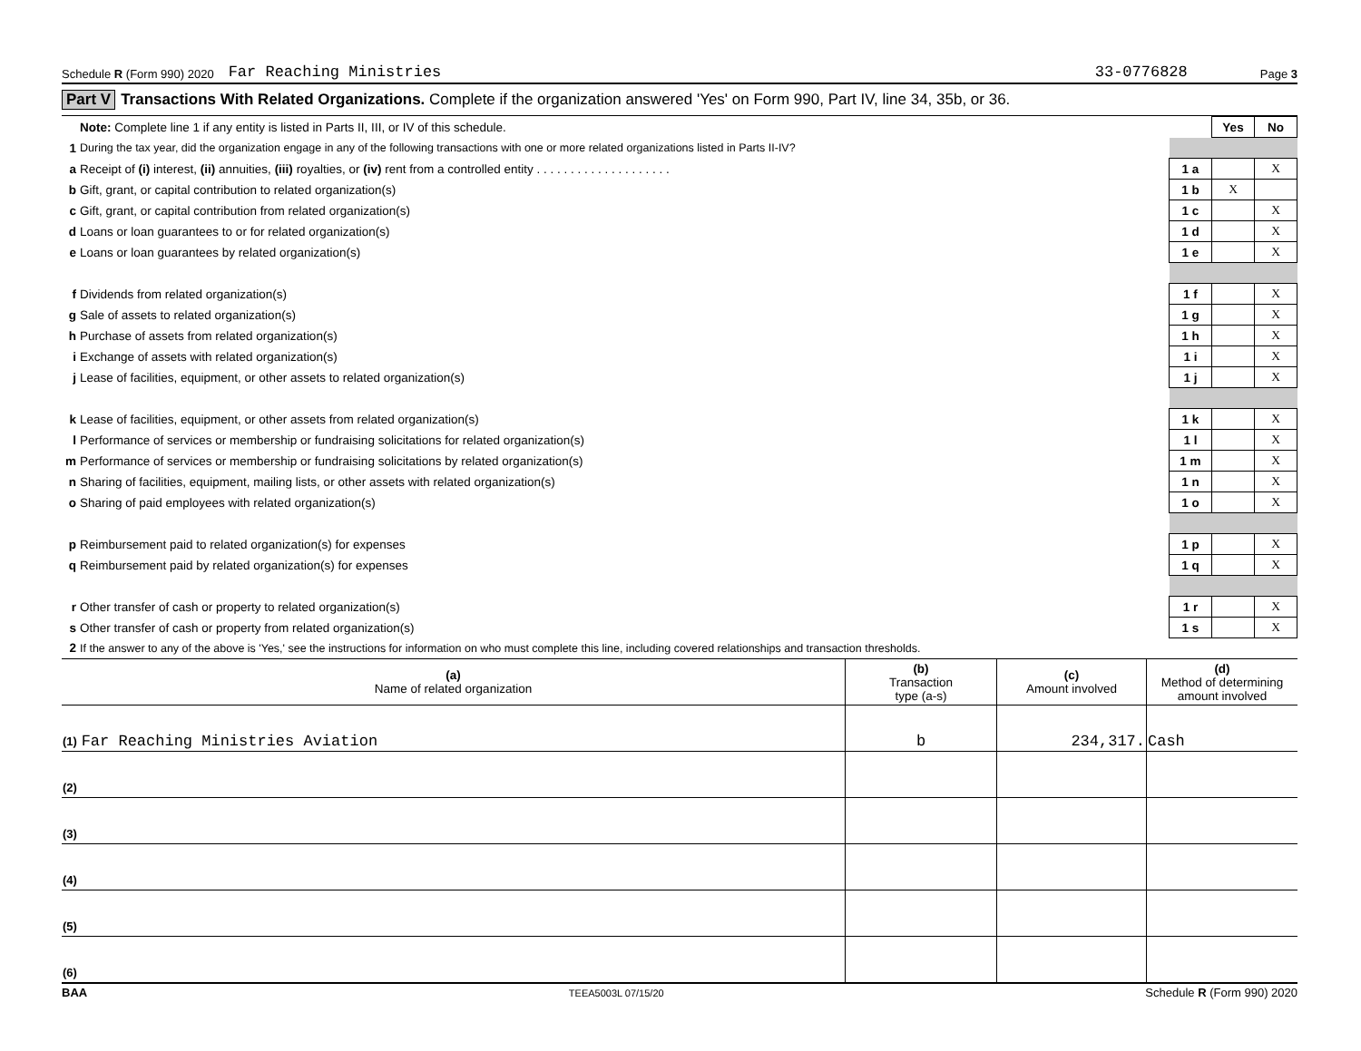Schedule R (Form 990) 2020 Far Reaching Ministries 33-0776828 Page 3
Part V Transactions With Related Organizations. Complete if the organization answered 'Yes' on Form 990, Part IV, line 34, 35b, or 36.
| | Note: Complete line 1 if any entity is listed in Parts II, III, or IV of this schedule. | | Yes | No |
| 1 | During the tax year, did the organization engage in any of the following transactions with one or more related organizations listed in Parts II-IV? | | | |
| a | Receipt of (i) interest, (ii) annuities, (iii) royalties, or (iv) rent from a controlled entity . . . . . . . . . . . . . . . . . . . . | 1 a | | X |
| b | Gift, grant, or capital contribution to related organization(s) | 1 b | X | |
| c | Gift, grant, or capital contribution from related organization(s) | 1 c | | X |
| d | Loans or loan guarantees to or for related organization(s) | 1 d | | X |
| e | Loans or loan guarantees by related organization(s) | 1 e | | X |
| f | Dividends from related organization(s) | 1 f | | X |
| g | Sale of assets to related organization(s) | 1 g | | X |
| h | Purchase of assets from related organization(s) | 1 h | | X |
| i | Exchange of assets with related organization(s) | 1 i | | X |
| j | Lease of facilities, equipment, or other assets to related organization(s) | 1 j | | X |
| k | Lease of facilities, equipment, or other assets from related organization(s) | 1 k | | X |
| l | Performance of services or membership or fundraising solicitations for related organization(s) | 1 l | | X |
| m | Performance of services or membership or fundraising solicitations by related organization(s) | 1 m | | X |
| n | Sharing of facilities, equipment, mailing lists, or other assets with related organization(s) | 1 n | | X |
| o | Sharing of paid employees with related organization(s) | 1 o | | X |
| p | Reimbursement paid to related organization(s) for expenses | 1 p | | X |
| q | Reimbursement paid by related organization(s) for expenses | 1 q | | X |
| r | Other transfer of cash or property to related organization(s) | 1 r | | X |
| s | Other transfer of cash or property from related organization(s) | 1 s | | X |
| 2 | If the answer to any of the above is 'Yes,' see the instructions for information on who must complete this line, including covered relationships and transaction thresholds. | | | |
| (a) Name of related organization | (b) Transaction type (a-s) | (c) Amount involved | (d) Method of determining amount involved |
| --- | --- | --- | --- |
| (1) Far Reaching Ministries Aviation | b | 234,317. | Cash |
| (2) | | | |
| (3) | | | |
| (4) | | | |
| (5) | | | |
| (6) | | | |
BAA TEEA5003L 07/15/20 Schedule R (Form 990) 2020